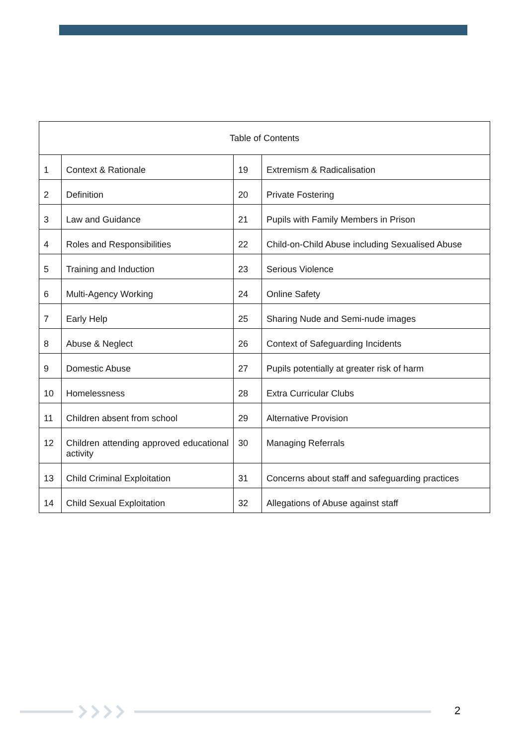| Table of Contents | | | |
| --- | --- | --- | --- |
| 1 | Context & Rationale | 19 | Extremism & Radicalisation |
| 2 | Definition | 20 | Private Fostering |
| 3 | Law and Guidance | 21 | Pupils with Family Members in Prison |
| 4 | Roles and Responsibilities | 22 | Child-on-Child Abuse including Sexualised Abuse |
| 5 | Training and Induction | 23 | Serious Violence |
| 6 | Multi-Agency Working | 24 | Online Safety |
| 7 | Early Help | 25 | Sharing Nude and Semi-nude images |
| 8 | Abuse & Neglect | 26 | Context of Safeguarding Incidents |
| 9 | Domestic Abuse | 27 | Pupils potentially at greater risk of harm |
| 10 | Homelessness | 28 | Extra Curricular Clubs |
| 11 | Children absent from school | 29 | Alternative Provision |
| 12 | Children attending approved educational activity | 30 | Managing Referrals |
| 13 | Child Criminal Exploitation | 31 | Concerns about staff and safeguarding practices |
| 14 | Child Sexual Exploitation | 32 | Allegations of Abuse against staff |
2